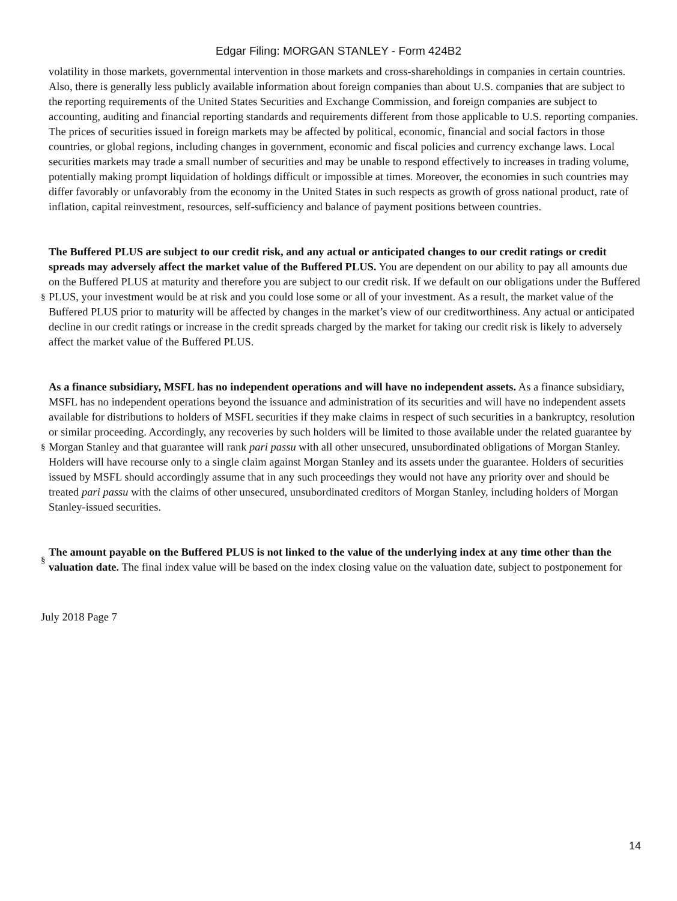Edgar Filing: MORGAN STANLEY - Form 424B2
volatility in those markets, governmental intervention in those markets and cross-shareholdings in companies in certain countries. Also, there is generally less publicly available information about foreign companies than about U.S. companies that are subject to the reporting requirements of the United States Securities and Exchange Commission, and foreign companies are subject to accounting, auditing and financial reporting standards and requirements different from those applicable to U.S. reporting companies. The prices of securities issued in foreign markets may be affected by political, economic, financial and social factors in those countries, or global regions, including changes in government, economic and fiscal policies and currency exchange laws. Local securities markets may trade a small number of securities and may be unable to respond effectively to increases in trading volume, potentially making prompt liquidation of holdings difficult or impossible at times. Moreover, the economies in such countries may differ favorably or unfavorably from the economy in the United States in such respects as growth of gross national product, rate of inflation, capital reinvestment, resources, self-sufficiency and balance of payment positions between countries.
§
The Buffered PLUS are subject to our credit risk, and any actual or anticipated changes to our credit ratings or credit spreads may adversely affect the market value of the Buffered PLUS. You are dependent on our ability to pay all amounts due on the Buffered PLUS at maturity and therefore you are subject to our credit risk. If we default on our obligations under the Buffered PLUS, your investment would be at risk and you could lose some or all of your investment. As a result, the market value of the Buffered PLUS prior to maturity will be affected by changes in the market’s view of our creditworthiness. Any actual or anticipated decline in our credit ratings or increase in the credit spreads charged by the market for taking our credit risk is likely to adversely affect the market value of the Buffered PLUS.
§
As a finance subsidiary, MSFL has no independent operations and will have no independent assets. As a finance subsidiary, MSFL has no independent operations beyond the issuance and administration of its securities and will have no independent assets available for distributions to holders of MSFL securities if they make claims in respect of such securities in a bankruptcy, resolution or similar proceeding. Accordingly, any recoveries by such holders will be limited to those available under the related guarantee by Morgan Stanley and that guarantee will rank pari passu with all other unsecured, unsubordinated obligations of Morgan Stanley. Holders will have recourse only to a single claim against Morgan Stanley and its assets under the guarantee. Holders of securities issued by MSFL should accordingly assume that in any such proceedings they would not have any priority over and should be treated pari passu with the claims of other unsecured, unsubordinated creditors of Morgan Stanley, including holders of Morgan Stanley-issued securities.
§
The amount payable on the Buffered PLUS is not linked to the value of the underlying index at any time other than the valuation date. The final index value will be based on the index closing value on the valuation date, subject to postponement for
July 2018 Page 7
14